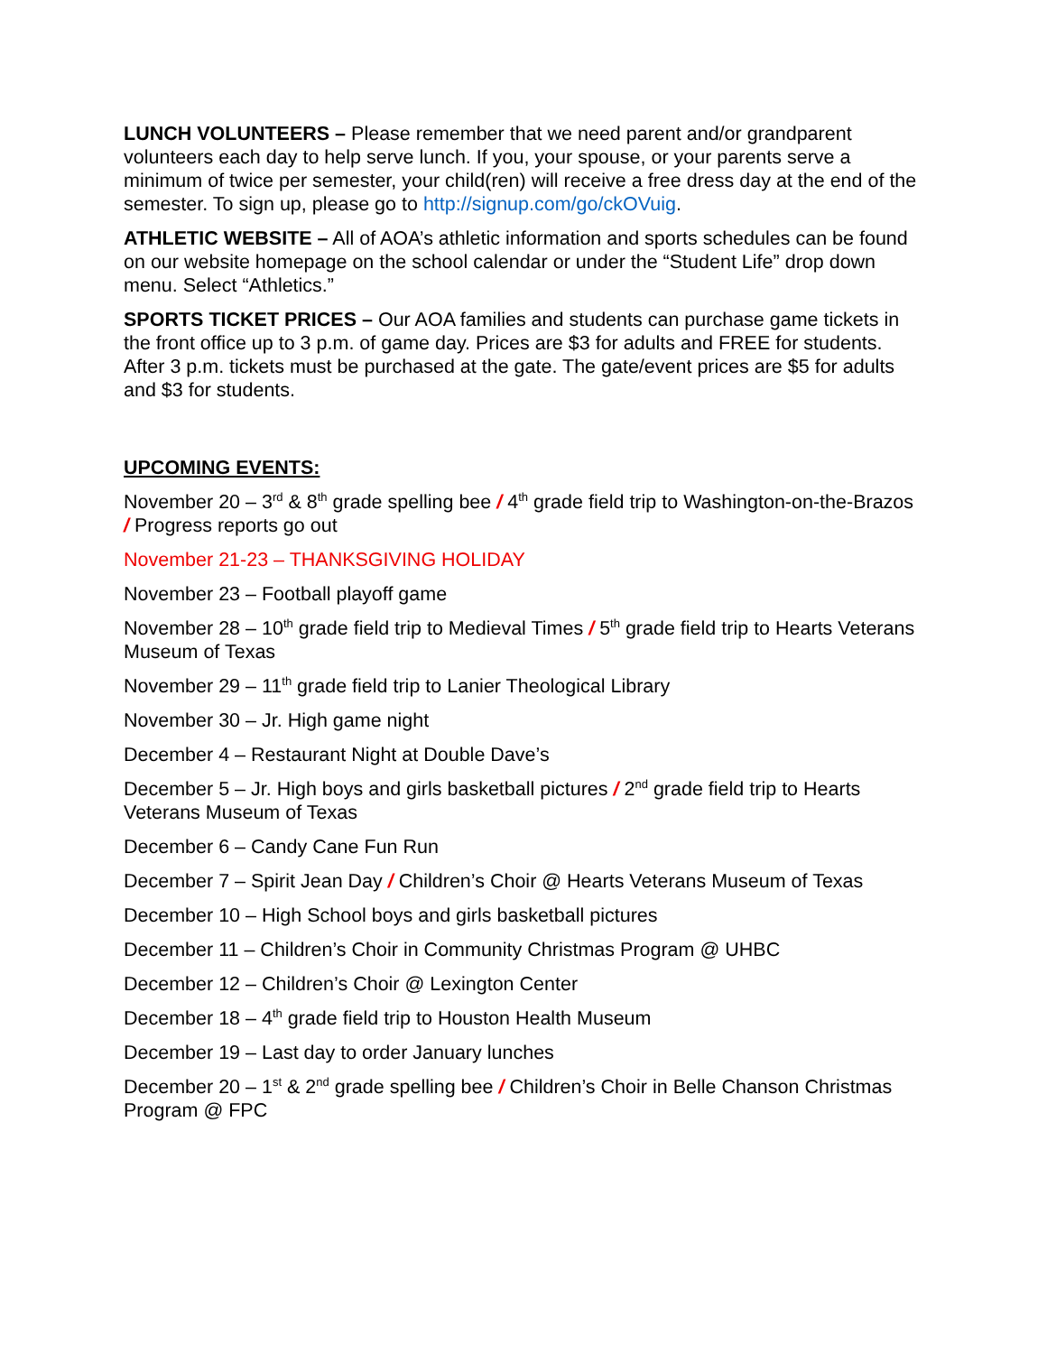LUNCH VOLUNTEERS – Please remember that we need parent and/or grandparent volunteers each day to help serve lunch. If you, your spouse, or your parents serve a minimum of twice per semester, your child(ren) will receive a free dress day at the end of the semester. To sign up, please go to http://signup.com/go/ckOVuig.
ATHLETIC WEBSITE – All of AOA’s athletic information and sports schedules can be found on our website homepage on the school calendar or under the “Student Life” drop down menu. Select “Athletics.”
SPORTS TICKET PRICES – Our AOA families and students can purchase game tickets in the front office up to 3 p.m. of game day. Prices are $3 for adults and FREE for students. After 3 p.m. tickets must be purchased at the gate. The gate/event prices are $5 for adults and $3 for students.
UPCOMING EVENTS:
November 20 – 3<sup>rd</sup> & 8<sup>th</sup> grade spelling bee / 4<sup>th</sup> grade field trip to Washington-on-the-Brazos / Progress reports go out
November 21-23 – THANKSGIVING HOLIDAY
November 23 – Football playoff game
November 28 – 10<sup>th</sup> grade field trip to Medieval Times / 5<sup>th</sup> grade field trip to Hearts Veterans Museum of Texas
November 29 – 11<sup>th</sup> grade field trip to Lanier Theological Library
November 30 – Jr. High game night
December 4 – Restaurant Night at Double Dave’s
December 5 – Jr. High boys and girls basketball pictures / 2<sup>nd</sup> grade field trip to Hearts Veterans Museum of Texas
December 6 – Candy Cane Fun Run
December 7 – Spirit Jean Day / Children’s Choir @ Hearts Veterans Museum of Texas
December 10 – High School boys and girls basketball pictures
December 11 – Children’s Choir in Community Christmas Program @ UHBC
December 12 – Children’s Choir @ Lexington Center
December 18 – 4<sup>th</sup> grade field trip to Houston Health Museum
December 19 – Last day to order January lunches
December 20 – 1<sup>st</sup> & 2<sup>nd</sup> grade spelling bee / Children’s Choir in Belle Chanson Christmas Program @ FPC